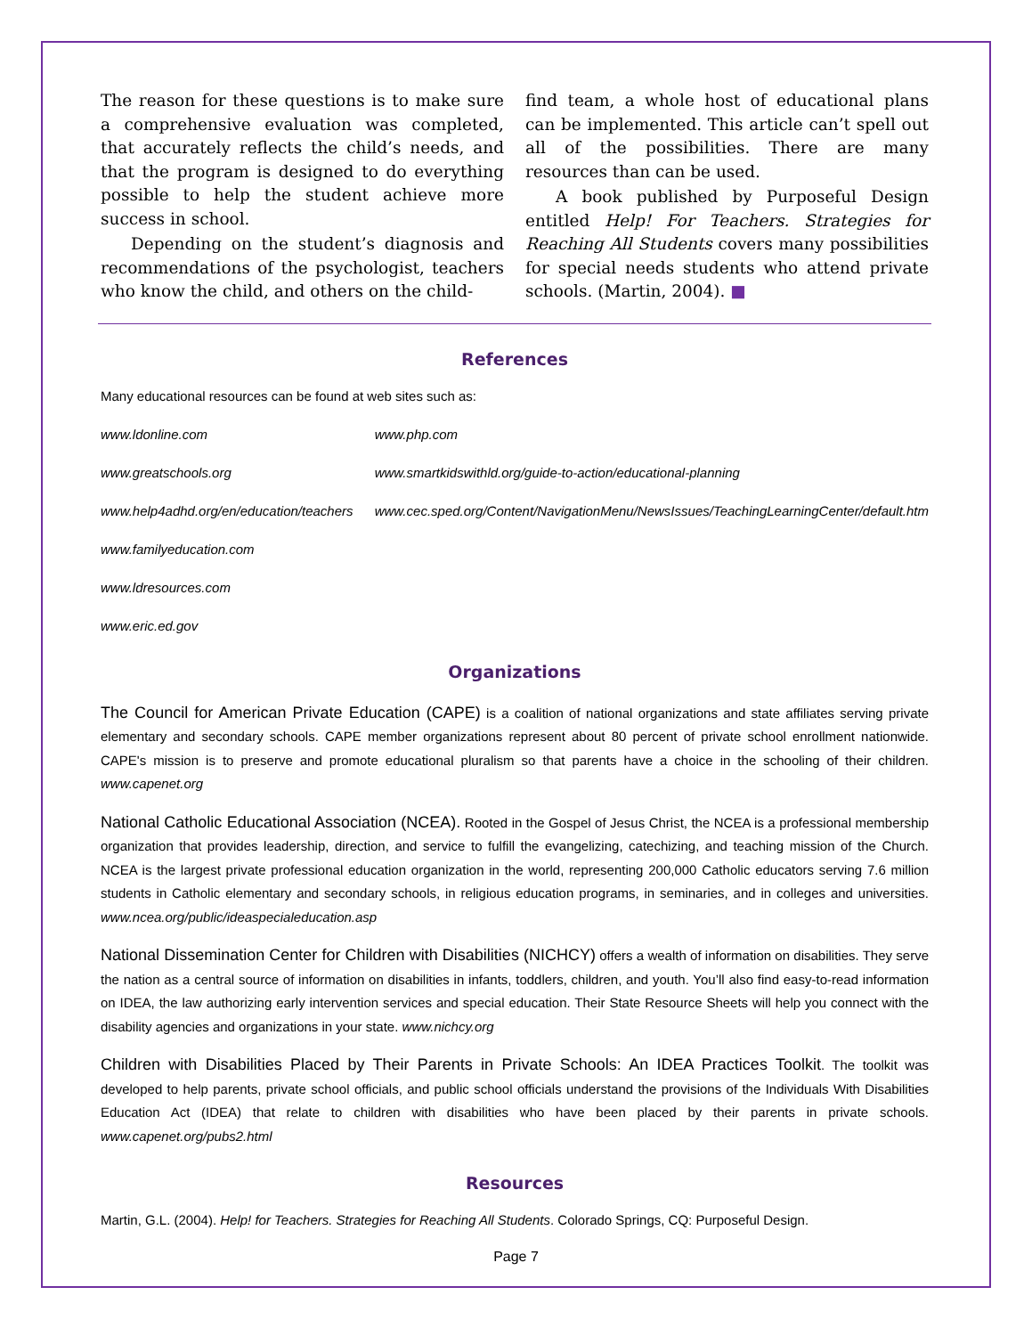The reason for these questions is to make sure a comprehensive evaluation was completed, that accurately reflects the child’s needs, and that the program is designed to do everything possible to help the student achieve more success in school.
Depending on the student’s diagnosis and recommendations of the psychologist, teachers who know the child, and others on the child-
find team, a whole host of educational plans can be implemented. This article can’t spell out all of the possibilities. There are many resources than can be used.
A book published by Purposeful Design entitled Help! For Teachers. Strategies for Reaching All Students covers many possibilities for special needs students who attend private schools. (Martin, 2004). ■
References
Many educational resources can be found at web sites such as:
www.ldonline.com
www.greatschools.org
www.help4adhd.org/en/education/teachers
www.familyeducation.com
www.ldresources.com
www.eric.ed.gov
www.php.com
www.smartkidswithld.org/guide-to-action/educational-planning
www.cec.sped.org/Content/NavigationMenu/NewsIssues/TeachingLearningCenter/default.htm
Organizations
The Council for American Private Education (CAPE) is a coalition of national organizations and state affiliates serving private elementary and secondary schools. CAPE member organizations represent about 80 percent of private school enrollment nationwide. CAPE's mission is to preserve and promote educational pluralism so that parents have a choice in the schooling of their children. www.capenet.org
National Catholic Educational Association (NCEA). Rooted in the Gospel of Jesus Christ, the NCEA is a professional membership organization that provides leadership, direction, and service to fulfill the evangelizing, catechizing, and teaching mission of the Church. NCEA is the largest private professional education organization in the world, representing 200,000 Catholic educators serving 7.6 million students in Catholic elementary and secondary schools, in religious education programs, in seminaries, and in colleges and universities. www.ncea.org/public/ideaspecialeducation.asp
National Dissemination Center for Children with Disabilities (NICHCY) offers a wealth of information on disabilities. They serve the nation as a central source of information on disabilities in infants, toddlers, children, and youth. You’ll also find easy-to-read information on IDEA, the law authorizing early intervention services and special education. Their State Resource Sheets will help you connect with the disability agencies and organizations in your state. www.nichcy.org
Children with Disabilities Placed by Their Parents in Private Schools: An IDEA Practices Toolkit. The toolkit was developed to help parents, private school officials, and public school officials understand the provisions of the Individuals With Disabilities Education Act (IDEA) that relate to children with disabilities who have been placed by their parents in private schools. www.capenet.org/pubs2.html
Resources
Martin, G.L. (2004). Help! for Teachers. Strategies for Reaching All Students. Colorado Springs, CQ: Purposeful Design.
Page 7